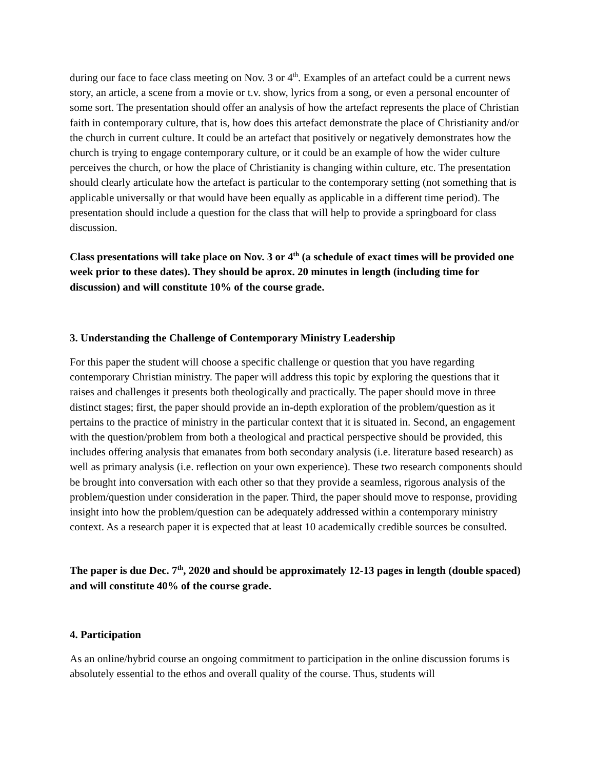during our face to face class meeting on Nov. 3 or 4<sup>th</sup>. Examples of an artefact could be a current news story, an article, a scene from a movie or t.v. show, lyrics from a song, or even a personal encounter of some sort. The presentation should offer an analysis of how the artefact represents the place of Christian faith in contemporary culture, that is, how does this artefact demonstrate the place of Christianity and/or the church in current culture. It could be an artefact that positively or negatively demonstrates how the church is trying to engage contemporary culture, or it could be an example of how the wider culture perceives the church, or how the place of Christianity is changing within culture, etc. The presentation should clearly articulate how the artefact is particular to the contemporary setting (not something that is applicable universally or that would have been equally as applicable in a different time period). The presentation should include a question for the class that will help to provide a springboard for class discussion.
Class presentations will take place on Nov. 3 or 4<sup>th</sup> (a schedule of exact times will be provided one week prior to these dates). They should be aprox. 20 minutes in length (including time for discussion) and will constitute 10% of the course grade.
3. Understanding the Challenge of Contemporary Ministry Leadership
For this paper the student will choose a specific challenge or question that you have regarding contemporary Christian ministry. The paper will address this topic by exploring the questions that it raises and challenges it presents both theologically and practically. The paper should move in three distinct stages; first, the paper should provide an in-depth exploration of the problem/question as it pertains to the practice of ministry in the particular context that it is situated in. Second, an engagement with the question/problem from both a theological and practical perspective should be provided, this includes offering analysis that emanates from both secondary analysis (i.e. literature based research) as well as primary analysis (i.e. reflection on your own experience). These two research components should be brought into conversation with each other so that they provide a seamless, rigorous analysis of the problem/question under consideration in the paper. Third, the paper should move to response, providing insight into how the problem/question can be adequately addressed within a contemporary ministry context. As a research paper it is expected that at least 10 academically credible sources be consulted.
The paper is due Dec. 7<sup>th</sup>, 2020 and should be approximately 12-13 pages in length (double spaced) and will constitute 40% of the course grade.
4. Participation
As an online/hybrid course an ongoing commitment to participation in the online discussion forums is absolutely essential to the ethos and overall quality of the course. Thus, students will